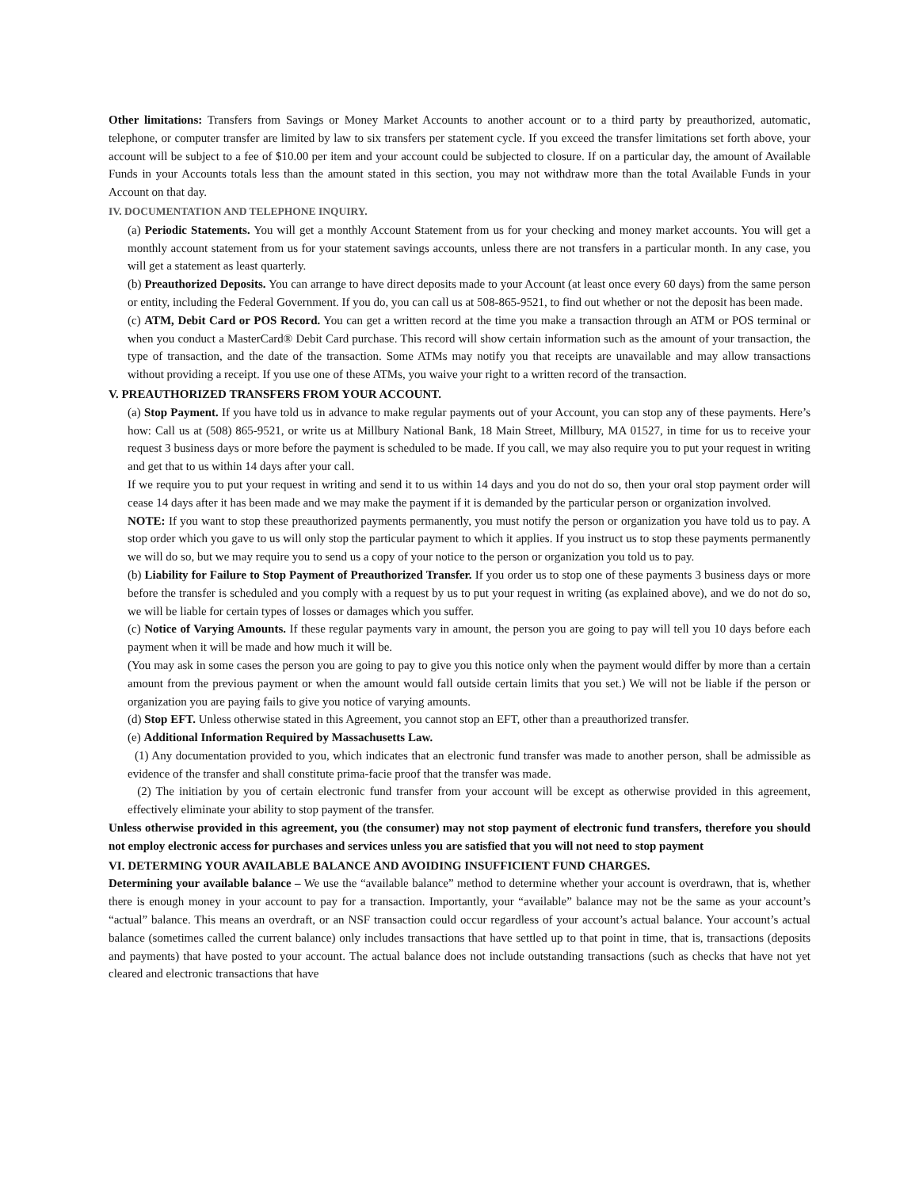Other limitations: Transfers from Savings or Money Market Accounts to another account or to a third party by preauthorized, automatic, telephone, or computer transfer are limited by law to six transfers per statement cycle. If you exceed the transfer limitations set forth above, your account will be subject to a fee of $10.00 per item and your account could be subjected to closure. If on a particular day, the amount of Available Funds in your Accounts totals less than the amount stated in this section, you may not withdraw more than the total Available Funds in your Account on that day.
IV. DOCUMENTATION AND TELEPHONE INQUIRY.
(a) Periodic Statements. You will get a monthly Account Statement from us for your checking and money market accounts. You will get a monthly account statement from us for your statement savings accounts, unless there are not transfers in a particular month. In any case, you will get a statement as least quarterly.
(b) Preauthorized Deposits. You can arrange to have direct deposits made to your Account (at least once every 60 days) from the same person or entity, including the Federal Government. If you do, you can call us at 508-865-9521, to find out whether or not the deposit has been made.
(c) ATM, Debit Card or POS Record. You can get a written record at the time you make a transaction through an ATM or POS terminal or when you conduct a MasterCard® Debit Card purchase. This record will show certain information such as the amount of your transaction, the type of transaction, and the date of the transaction. Some ATMs may notify you that receipts are unavailable and may allow transactions without providing a receipt. If you use one of these ATMs, you waive your right to a written record of the transaction.
V. PREAUTHORIZED TRANSFERS FROM YOUR ACCOUNT.
(a) Stop Payment. If you have told us in advance to make regular payments out of your Account, you can stop any of these payments. Here’s how: Call us at (508) 865-9521, or write us at Millbury National Bank, 18 Main Street, Millbury, MA 01527, in time for us to receive your request 3 business days or more before the payment is scheduled to be made. If you call, we may also require you to put your request in writing and get that to us within 14 days after your call.
If we require you to put your request in writing and send it to us within 14 days and you do not do so, then your oral stop payment order will cease 14 days after it has been made and we may make the payment if it is demanded by the particular person or organization involved.
NOTE: If you want to stop these preauthorized payments permanently, you must notify the person or organization you have told us to pay. A stop order which you gave to us will only stop the particular payment to which it applies. If you instruct us to stop these payments permanently we will do so, but we may require you to send us a copy of your notice to the person or organization you told us to pay.
(b) Liability for Failure to Stop Payment of Preauthorized Transfer. If you order us to stop one of these payments 3 business days or more before the transfer is scheduled and you comply with a request by us to put your request in writing (as explained above), and we do not do so, we will be liable for certain types of losses or damages which you suffer.
(c) Notice of Varying Amounts. If these regular payments vary in amount, the person you are going to pay will tell you 10 days before each payment when it will be made and how much it will be.
(You may ask in some cases the person you are going to pay to give you this notice only when the payment would differ by more than a certain amount from the previous payment or when the amount would fall outside certain limits that you set.) We will not be liable if the person or organization you are paying fails to give you notice of varying amounts.
(d) Stop EFT. Unless otherwise stated in this Agreement, you cannot stop an EFT, other than a preauthorized transfer.
(e) Additional Information Required by Massachusetts Law.
(1) Any documentation provided to you, which indicates that an electronic fund transfer was made to another person, shall be admissible as evidence of the transfer and shall constitute prima-facie proof that the transfer was made.
(2) The initiation by you of certain electronic fund transfer from your account will be except as otherwise provided in this agreement, effectively eliminate your ability to stop payment of the transfer.
Unless otherwise provided in this agreement, you (the consumer) may not stop payment of electronic fund transfers, therefore you should not employ electronic access for purchases and services unless you are satisfied that you will not need to stop payment
VI. DETERMING YOUR AVAILABLE BALANCE AND AVOIDING INSUFFICIENT FUND CHARGES.
Determining your available balance – We use the “available balance” method to determine whether your account is overdrawn, that is, whether there is enough money in your account to pay for a transaction. Importantly, your “available” balance may not be the same as your account’s “actual” balance. This means an overdraft, or an NSF transaction could occur regardless of your account’s actual balance. Your account’s actual balance (sometimes called the current balance) only includes transactions that have settled up to that point in time, that is, transactions (deposits and payments) that have posted to your account. The actual balance does not include outstanding transactions (such as checks that have not yet cleared and electronic transactions that have